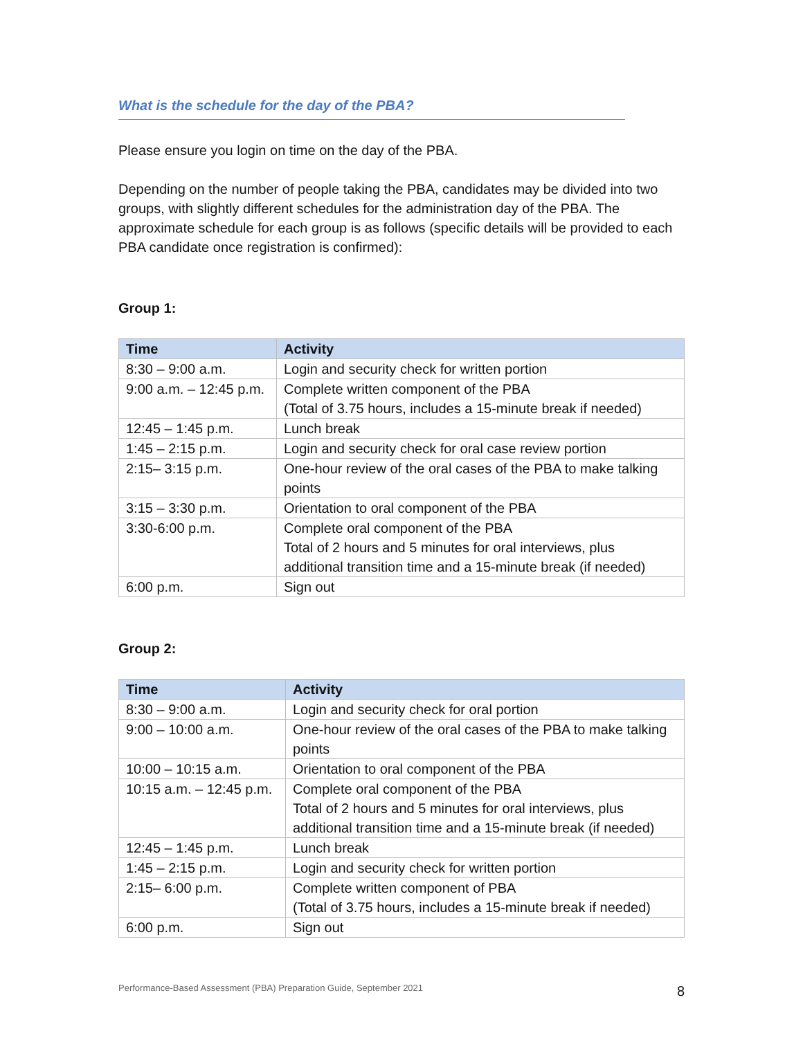What is the schedule for the day of the PBA?
Please ensure you login on time on the day of the PBA.
Depending on the number of people taking the PBA, candidates may be divided into two groups, with slightly different schedules for the administration day of the PBA. The approximate schedule for each group is as follows (specific details will be provided to each PBA candidate once registration is confirmed):
Group 1:
| Time | Activity |
| --- | --- |
| 8:30 – 9:00 a.m. | Login and security check for written portion |
| 9:00 a.m. – 12:45 p.m. | Complete written component of the PBA (Total of 3.75 hours, includes a 15-minute break if needed) |
| 12:45 – 1:45 p.m. | Lunch break |
| 1:45 – 2:15 p.m. | Login and security check for oral case review portion |
| 2:15– 3:15 p.m. | One-hour review of the oral cases of the PBA to make talking points |
| 3:15 – 3:30 p.m. | Orientation to oral component of the PBA |
| 3:30-6:00 p.m. | Complete oral component of the PBA Total of 2 hours and 5 minutes for oral interviews, plus additional transition time and a 15-minute break (if needed) |
| 6:00 p.m. | Sign out |
Group 2:
| Time | Activity |
| --- | --- |
| 8:30 – 9:00 a.m. | Login and security check for oral portion |
| 9:00 – 10:00 a.m. | One-hour review of the oral cases of the PBA to make talking points |
| 10:00 – 10:15 a.m. | Orientation to oral component of the PBA |
| 10:15 a.m. – 12:45 p.m. | Complete oral component of the PBA Total of 2 hours and 5 minutes for oral interviews, plus additional transition time and a 15-minute break (if needed) |
| 12:45 – 1:45 p.m. | Lunch break |
| 1:45 – 2:15 p.m. | Login and security check for written portion |
| 2:15– 6:00 p.m. | Complete written component of PBA (Total of 3.75 hours, includes a 15-minute break if needed) |
| 6:00 p.m. | Sign out |
Performance-Based Assessment (PBA) Preparation Guide, September 2021 8